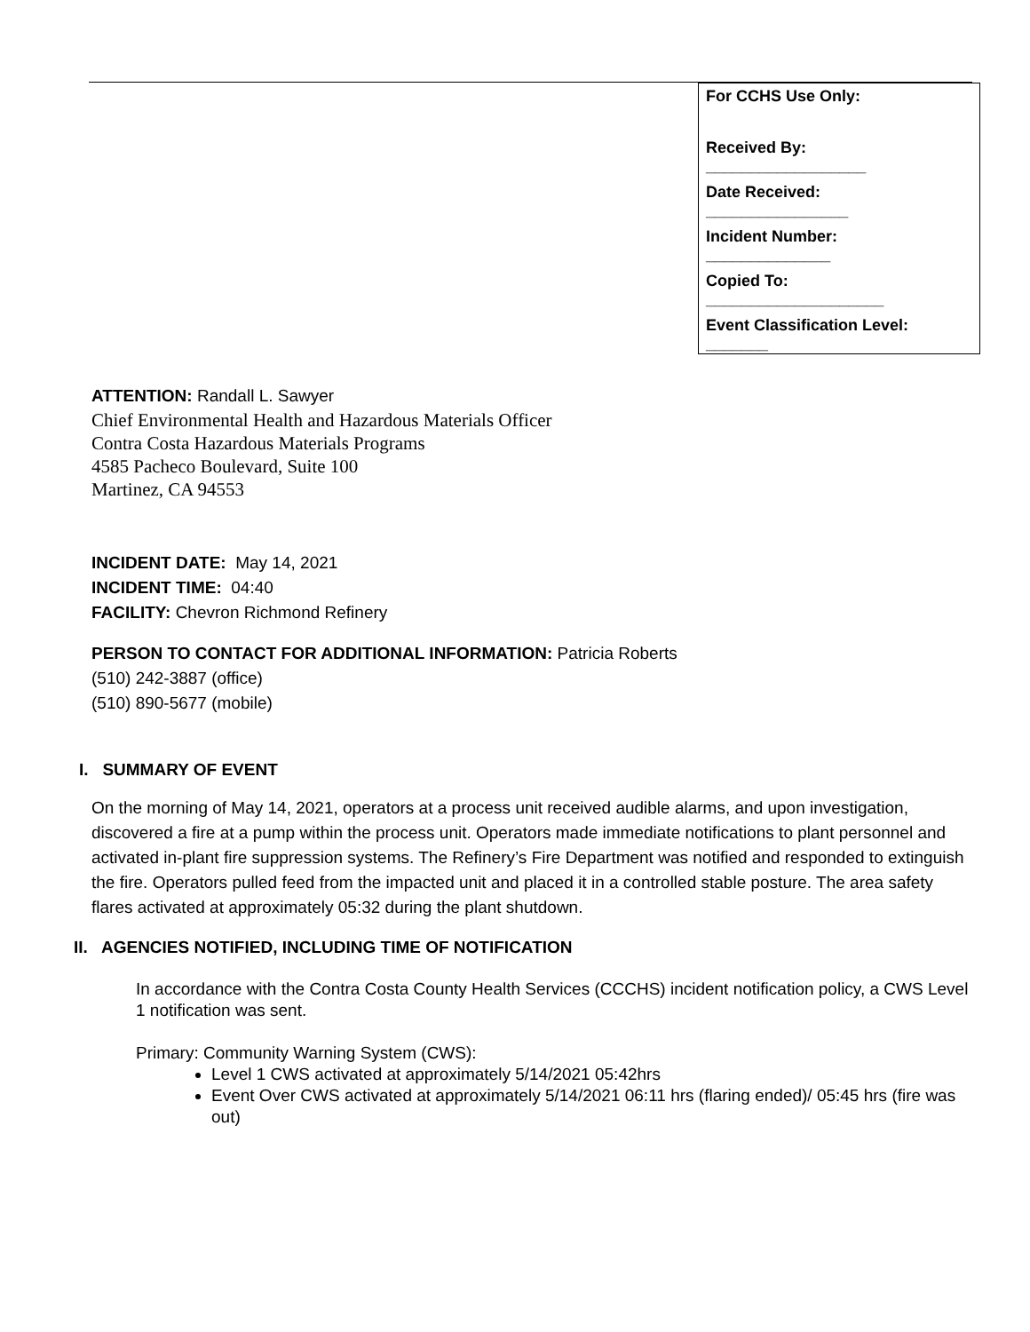For CCHS Use Only:
Received By:
__________________
Date Received:
________________
Incident Number:
______________
Copied To:
____________________
Event Classification Level:
_______
ATTENTION: Randall L. Sawyer
Chief Environmental Health and Hazardous Materials Officer
Contra Costa Hazardous Materials Programs
4585 Pacheco Boulevard, Suite 100
Martinez, CA 94553
INCIDENT DATE: May 14, 2021
INCIDENT TIME: 04:40
FACILITY: Chevron Richmond Refinery
PERSON TO CONTACT FOR ADDITIONAL INFORMATION: Patricia Roberts
(510) 242-3887 (office)
(510) 890-5677 (mobile)
I. SUMMARY OF EVENT
On the morning of May 14, 2021, operators at a process unit received audible alarms, and upon investigation, discovered a fire at a pump within the process unit. Operators made immediate notifications to plant personnel and activated in-plant fire suppression systems. The Refinery’s Fire Department was notified and responded to extinguish the fire. Operators pulled feed from the impacted unit and placed it in a controlled stable posture. The area safety flares activated at approximately 05:32 during the plant shutdown.
II. AGENCIES NOTIFIED, INCLUDING TIME OF NOTIFICATION
In accordance with the Contra Costa County Health Services (CCCHS) incident notification policy, a CWS Level 1 notification was sent.
Primary: Community Warning System (CWS):
Level 1 CWS activated at approximately 5/14/2021 05:42hrs
Event Over CWS activated at approximately 5/14/2021 06:11 hrs (flaring ended)/ 05:45 hrs (fire was out)